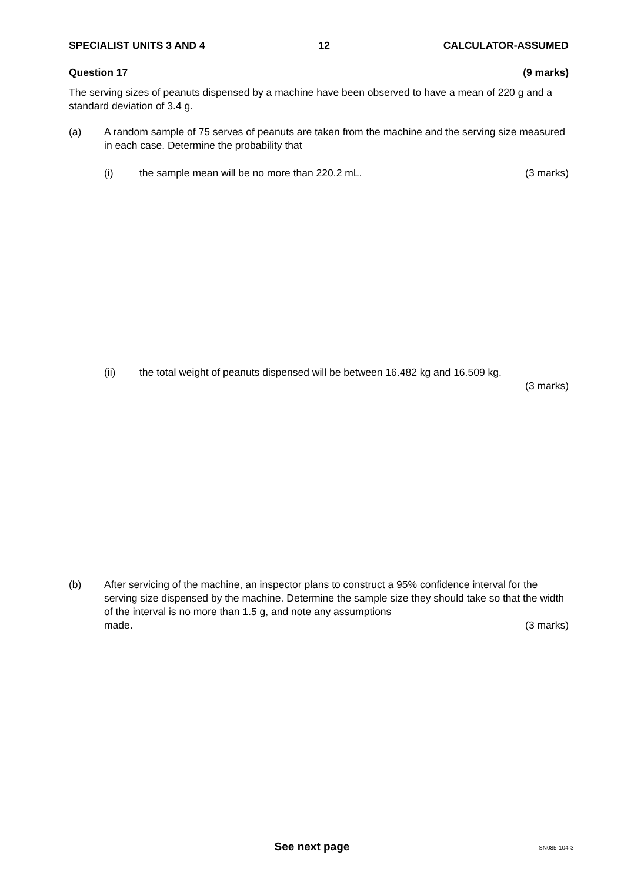SPECIALIST UNITS 3 AND 4 12 CALCULATOR-ASSUMED
Question 17 (9 marks)
The serving sizes of peanuts dispensed by a machine have been observed to have a mean of 220 g and a standard deviation of 3.4 g.
(a) A random sample of 75 serves of peanuts are taken from the machine and the serving size measured in each case. Determine the probability that
(i) the sample mean will be no more than 220.2 mL. (3 marks)
(ii) the total weight of peanuts dispensed will be between 16.482 kg and 16.509 kg.
(3 marks)
(b) After servicing of the machine, an inspector plans to construct a 95% confidence interval for the serving size dispensed by the machine. Determine the sample size they should take so that the width of the interval is no more than 1.5 g, and note any assumptions
made. (3 marks)
See next page SN085-104-3